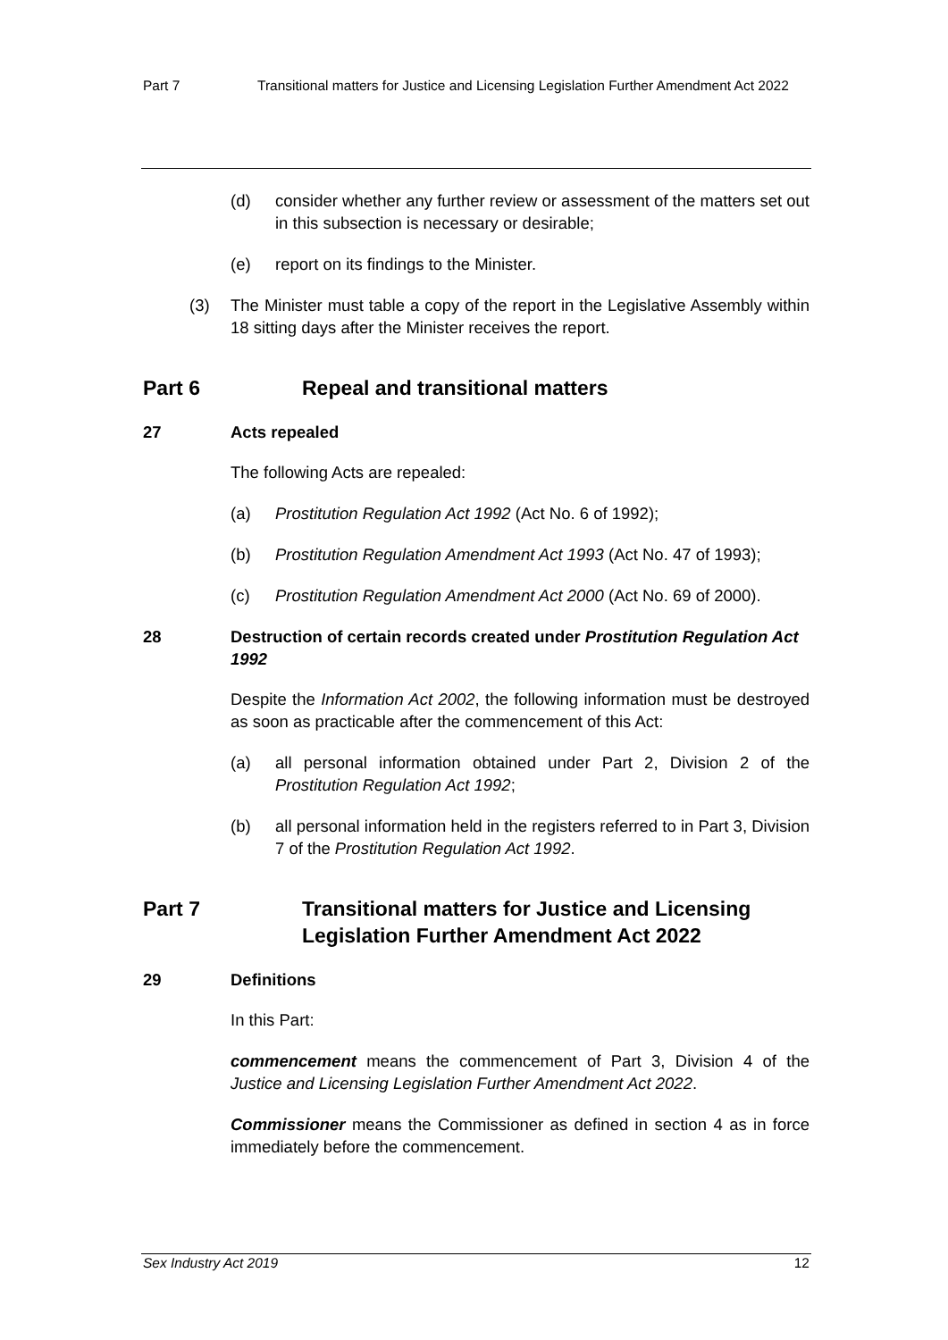Part 7 Transitional matters for Justice and Licensing Legislation Further Amendment Act 2022
(d) consider whether any further review or assessment of the matters set out in this subsection is necessary or desirable;
(e) report on its findings to the Minister.
(3) The Minister must table a copy of the report in the Legislative Assembly within 18 sitting days after the Minister receives the report.
Part 6 Repeal and transitional matters
27 Acts repealed
The following Acts are repealed:
(a) Prostitution Regulation Act 1992 (Act No. 6 of 1992);
(b) Prostitution Regulation Amendment Act 1993 (Act No. 47 of 1993);
(c) Prostitution Regulation Amendment Act 2000 (Act No. 69 of 2000).
28 Destruction of certain records created under Prostitution Regulation Act 1992
Despite the Information Act 2002, the following information must be destroyed as soon as practicable after the commencement of this Act:
(a) all personal information obtained under Part 2, Division 2 of the Prostitution Regulation Act 1992;
(b) all personal information held in the registers referred to in Part 3, Division 7 of the Prostitution Regulation Act 1992.
Part 7 Transitional matters for Justice and Licensing Legislation Further Amendment Act 2022
29 Definitions
In this Part:
commencement means the commencement of Part 3, Division 4 of the Justice and Licensing Legislation Further Amendment Act 2022.
Commissioner means the Commissioner as defined in section 4 as in force immediately before the commencement.
Sex Industry Act 2019 12